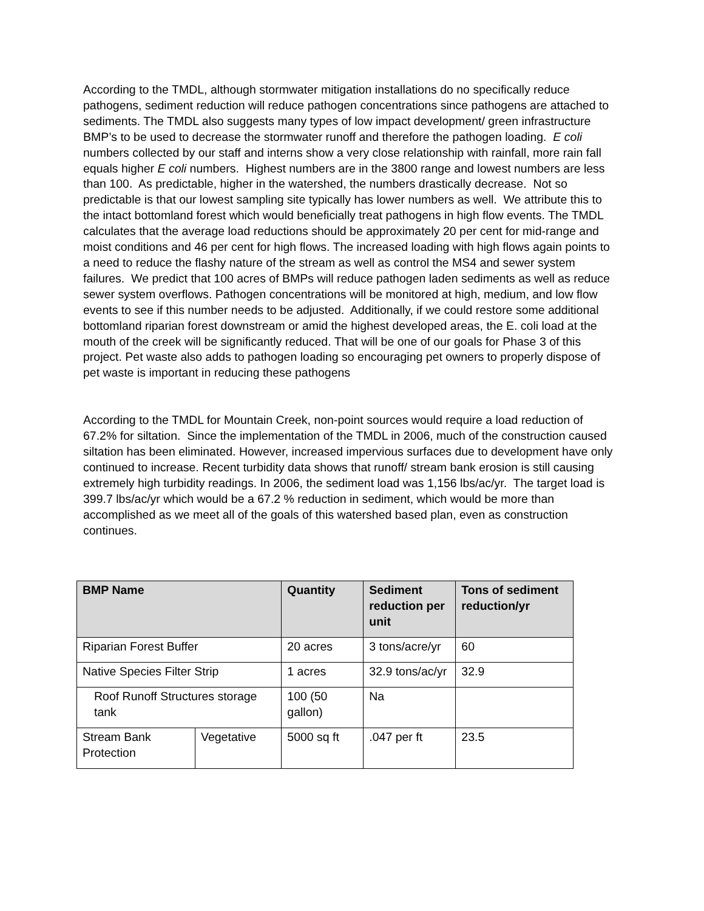According to the TMDL, although stormwater mitigation installations do no specifically reduce pathogens, sediment reduction will reduce pathogen concentrations since pathogens are attached to sediments. The TMDL also suggests many types of low impact development/ green infrastructure BMP’s to be used to decrease the stormwater runoff and therefore the pathogen loading. E coli numbers collected by our staff and interns show a very close relationship with rainfall, more rain fall equals higher E coli numbers. Highest numbers are in the 3800 range and lowest numbers are less than 100. As predictable, higher in the watershed, the numbers drastically decrease. Not so predictable is that our lowest sampling site typically has lower numbers as well. We attribute this to the intact bottomland forest which would beneficially treat pathogens in high flow events. The TMDL calculates that the average load reductions should be approximately 20 per cent for mid-range and moist conditions and 46 per cent for high flows. The increased loading with high flows again points to a need to reduce the flashy nature of the stream as well as control the MS4 and sewer system failures. We predict that 100 acres of BMPs will reduce pathogen laden sediments as well as reduce sewer system overflows. Pathogen concentrations will be monitored at high, medium, and low flow events to see if this number needs to be adjusted. Additionally, if we could restore some additional bottomland riparian forest downstream or amid the highest developed areas, the E. coli load at the mouth of the creek will be significantly reduced. That will be one of our goals for Phase 3 of this project. Pet waste also adds to pathogen loading so encouraging pet owners to properly dispose of pet waste is important in reducing these pathogens
According to the TMDL for Mountain Creek, non-point sources would require a load reduction of 67.2% for siltation. Since the implementation of the TMDL in 2006, much of the construction caused siltation has been eliminated. However, increased impervious surfaces due to development have only continued to increase. Recent turbidity data shows that runoff/ stream bank erosion is still causing extremely high turbidity readings. In 2006, the sediment load was 1,156 lbs/ac/yr. The target load is 399.7 lbs/ac/yr which would be a 67.2 % reduction in sediment, which would be more than accomplished as we meet all of the goals of this watershed based plan, even as construction continues.
| BMP Name | | Quantity | Sediment reduction per unit | Tons of sediment reduction/yr |
| --- | --- | --- | --- | --- |
| Riparian Forest Buffer | | 20 acres | 3 tons/acre/yr | 60 |
| Native Species Filter Strip | | 1 acres | 32.9 tons/ac/yr | 32.9 |
| Roof Runoff Structures storage tank | | 100 (50 gallon) | Na | |
| Stream Bank Protection | Vegetative | 5000 sq ft | .047 per ft | 23.5 |